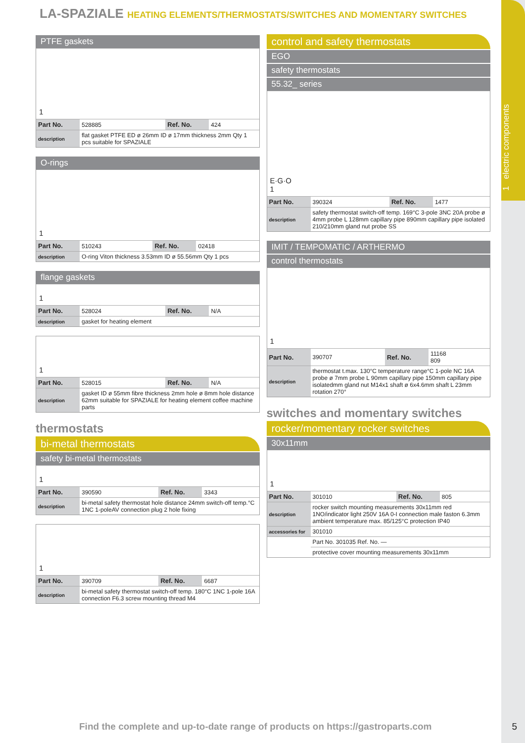1 electric components
LA-SPAZIALE HEATING ELEMENTS/THERMOSTATS/SWITCHES AND MOMENTARY SWITCHES
PTFE gaskets
1
| Part No. | 528885 | Ref. No. | 424 |
| description | flat gasket PTFE ED ø 26mm ID ø 17mm thickness 2mm Qty 1 pcs suitable for SPAZIALE | | |
O-rings
1
| Part No. | 510243 | Ref. No. | 02418 |
| description | O-ring Viton thickness 3.53mm ID ø 55.56mm Qty 1 pcs | | |
flange gaskets
1
| Part No. | 528024 | Ref. No. | N/A |
| description | gasket for heating element | | |
1
| Part No. | 528015 | Ref. No. | N/A |
| description | gasket ID ø 55mm fibre thickness 2mm hole ø 8mm hole distance 62mm suitable for SPAZIALE for heating element coffee machine parts | | |
thermostats
bi-metal thermostats
safety bi-metal thermostats
1
| Part No. | 390590 | Ref. No. | 3343 |
| description | bi-metal safety thermostat hole distance 24mm switch-off temp.°C 1NC 1-poleAV connection plug 2 hole fixing | | |
1
| Part No. | 390709 | Ref. No. | 6687 |
| description | bi-metal safety thermostat switch-off temp. 180°C 1NC 1-pole 16A connection F6.3 screw mounting thread M4 | | |
control and safety thermostats
EGO
safety thermostats
55.32_ series
E·G·O
1
| Part No. | 390324 | Ref. No. | 1477 |
| description | safety thermostat switch-off temp. 169°C 3-pole 3NC 20A probe ø 4mm probe L 128mm capillary pipe 890mm capillary pipe isolated 210/210mm gland nut probe SS | | |
IMIT / TEMPOMATIC / ARTHERMO
control thermostats
1
| Part No. | 390707 | Ref. No. | 11168 809 |
| description | thermostat t.max. 130°C temperature range°C 1-pole NC 16A probe ø 7mm probe L 90mm capillary pipe 150mm capillary pipe isolatedmm gland nut M14x1 shaft ø 6x4.6mm shaft L 23mm rotation 270° | | |
switches and momentary switches
rocker/momentary rocker switches
30x11mm
1
| Part No. | 301010 | Ref. No. | 805 |
| description | rocker switch mounting measurements 30x11mm red 1NO/indicator light 250V 16A 0-I connection male faston 6.3mm ambient temperature max. 85/125°C protection IP40 | | |
| accessories for | 301010 | | |
| | Part No. 301035 Ref. No. — | | |
| | protective cover mounting measurements 30x11mm | | |
Find the complete and up-to-date range of products on https://gastroparts.com
5